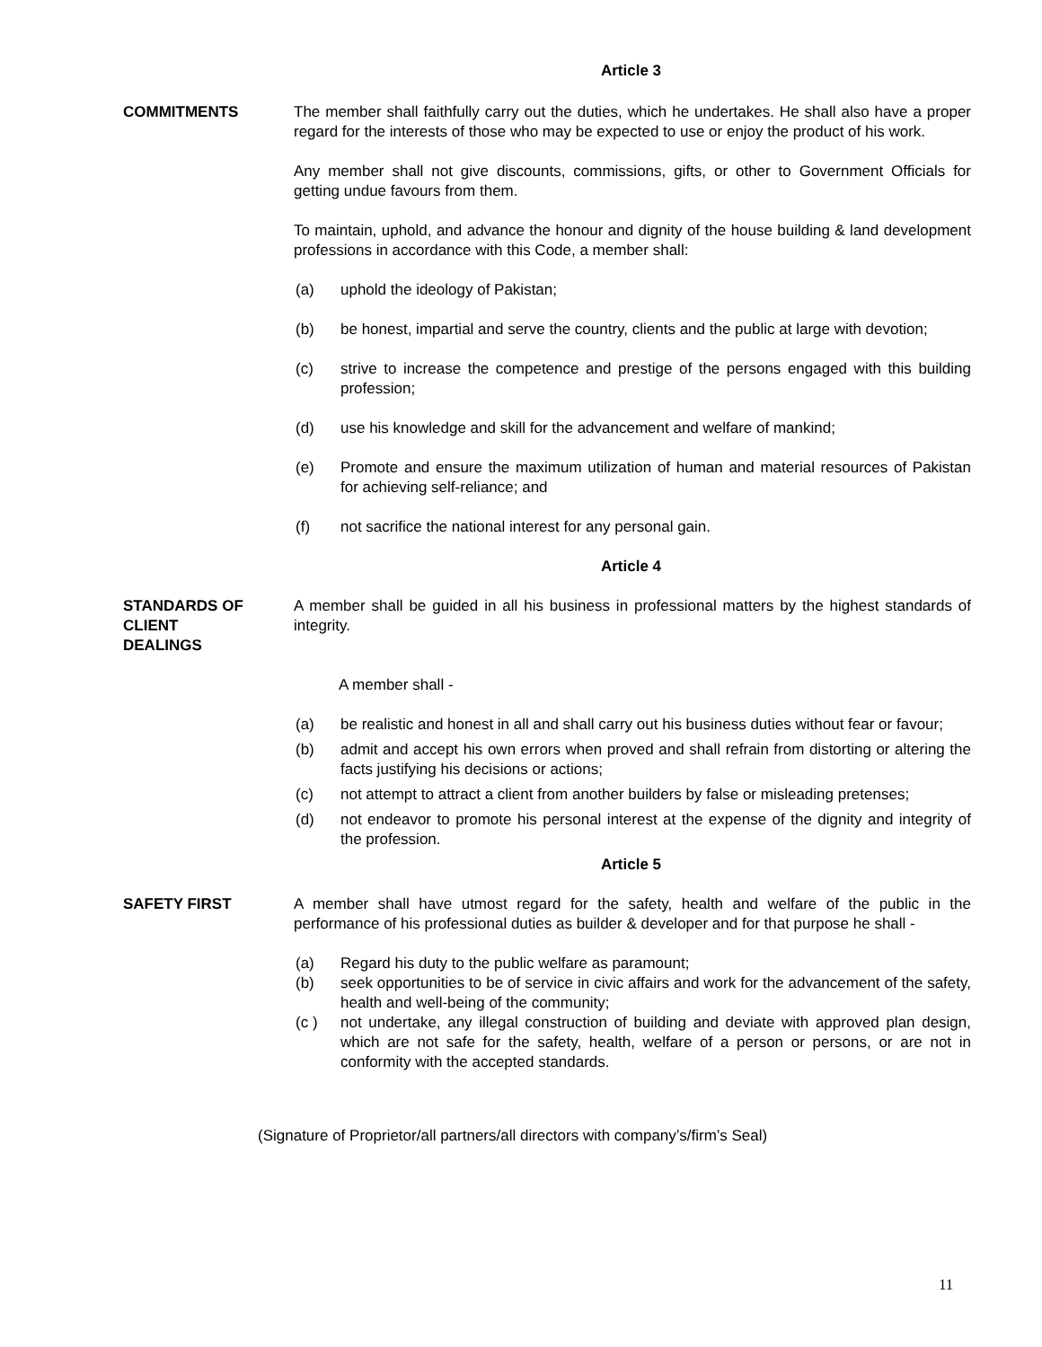Article 3
COMMITMENTS The member shall faithfully carry out the duties, which he undertakes. He shall also have a proper regard for the interests of those who may be expected to use or enjoy the product of his work.
Any member shall not give discounts, commissions, gifts, or other to Government Officials for getting undue favours from them.
To maintain, uphold, and advance the honour and dignity of the house building & land development professions in accordance with this Code, a member shall:
(a) uphold the ideology of Pakistan;
(b) be honest, impartial and serve the country, clients and the public at large with devotion;
(c) strive to increase the competence and prestige of the persons engaged with this building profession;
(d) use his knowledge and skill for the advancement and welfare of mankind;
(e) Promote and ensure the maximum utilization of human and material resources of Pakistan for achieving self-reliance; and
(f) not sacrifice the national interest for any personal gain.
Article 4
STANDARDS OF
CLIENT
DEALINGS
A member shall be guided in all his business in professional matters by the highest standards of integrity.
A member shall -
(a) be realistic and honest in all and shall carry out his business duties without fear or favour;
(b) admit and accept his own errors when proved and shall refrain from distorting or altering the facts justifying his decisions or actions;
(c) not attempt to attract a client from another builders by false or misleading pretenses;
(d) not endeavor to promote his personal interest at the expense of the dignity and integrity of the profession.
Article 5
SAFETY FIRST A member shall have utmost regard for the safety, health and welfare of the public in the performance of his professional duties as builder & developer and for that purpose he shall -
(a) Regard his duty to the public welfare as paramount;
(b) seek opportunities to be of service in civic affairs and work for the advancement of the safety, health and well-being of the community;
(c ) not undertake, any illegal construction of building and deviate with approved plan design, which are not safe for the safety, health, welfare of a person or persons, or are not in conformity with the accepted standards.
(Signature of Proprietor/all partners/all directors with company’s/firm’s Seal)
11